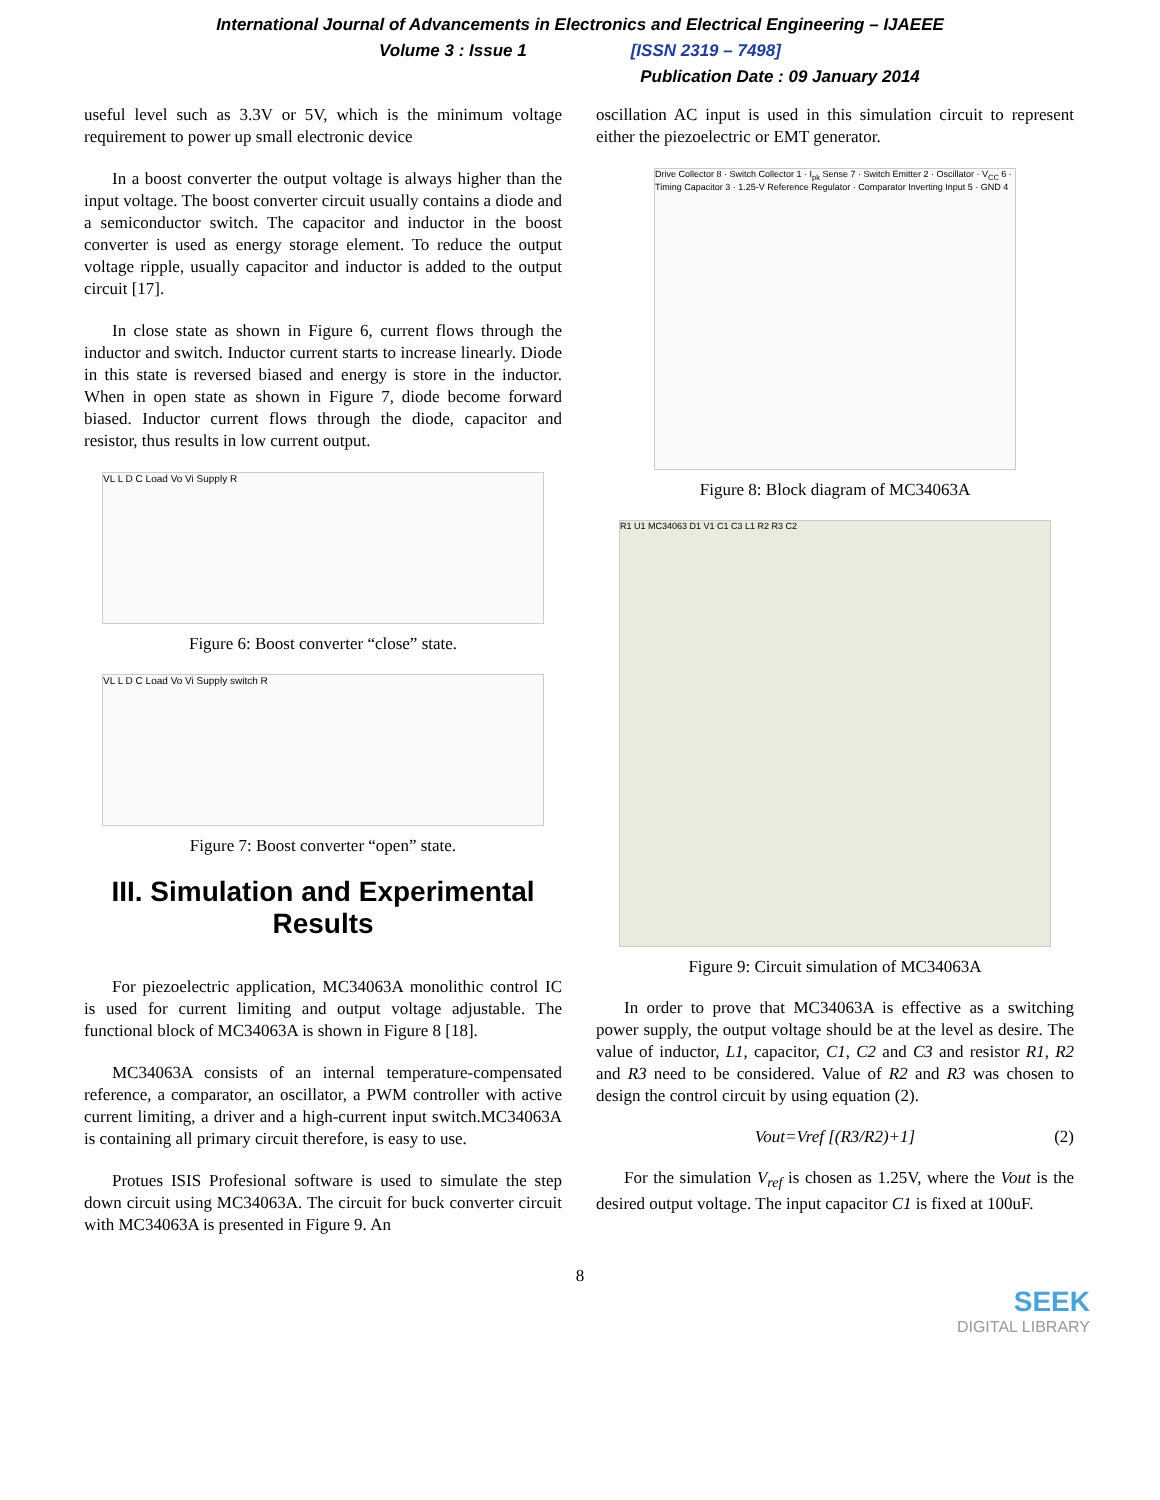International Journal of Advancements in Electronics and Electrical Engineering – IJAEEE
Volume 3 : Issue 1 [ISSN 2319 – 7498]
Publication Date : 09 January 2014
useful level such as 3.3V or 5V, which is the minimum voltage requirement to power up small electronic device
In a boost converter the output voltage is always higher than the input voltage. The boost converter circuit usually contains a diode and a semiconductor switch. The capacitor and inductor in the boost converter is used as energy storage element. To reduce the output voltage ripple, usually capacitor and inductor is added to the output circuit [17].
In close state as shown in Figure 6, current flows through the inductor and switch. Inductor current starts to increase linearly. Diode in this state is reversed biased and energy is store in the inductor. When in open state as shown in Figure 7, diode become forward biased. Inductor current flows through the diode, capacitor and resistor, thus results in low current output.
VL L D C Load Vo Vi Supply R
Figure 6: Boost converter “close” state.
VL L D C Load Vo Vi Supply switch R
Figure 7: Boost converter “open” state.
III. Simulation and Experimental Results
For piezoelectric application, MC34063A monolithic control IC is used for current limiting and output voltage adjustable. The functional block of MC34063A is shown in Figure 8 [18].
MC34063A consists of an internal temperature-compensated reference, a comparator, an oscillator, a PWM controller with active current limiting, a driver and a high-current input switch.MC34063A is containing all primary circuit therefore, is easy to use.
Protues ISIS Profesional software is used to simulate the step down circuit using MC34063A. The circuit for buck converter circuit with MC34063A is presented in Figure 9. An
oscillation AC input is used in this simulation circuit to represent either the piezoelectric or EMT generator.
Drive Collector 8 · Switch Collector 1 · I<sub>pk</sub> Sense 7 · Switch Emitter 2 · Oscillator · V<sub>CC</sub> 6 · Timing Capacitor 3 · 1.25-V Reference Regulator · Comparator Inverting Input 5 · GND 4
Figure 8: Block diagram of MC34063A
R1 U1 MC34063 D1 V1 C1 C3 L1 R2 R3 C2
Figure 9: Circuit simulation of MC34063A
In order to prove that MC34063A is effective as a switching power supply, the output voltage should be at the level as desire. The value of inductor, L1, capacitor, C1, C2 and C3 and resistor R1, R2 and R3 need to be considered. Value of R2 and R3 was chosen to design the control circuit by using equation (2).
Vout=Vref [(R3/R2)+1] (2)
For the simulation V<sub>ref</sub> is chosen as 1.25V, where the Vout is the desired output voltage. The input capacitor C1 is fixed at 100uF.
8
SEEK
DIGITAL LIBRARY